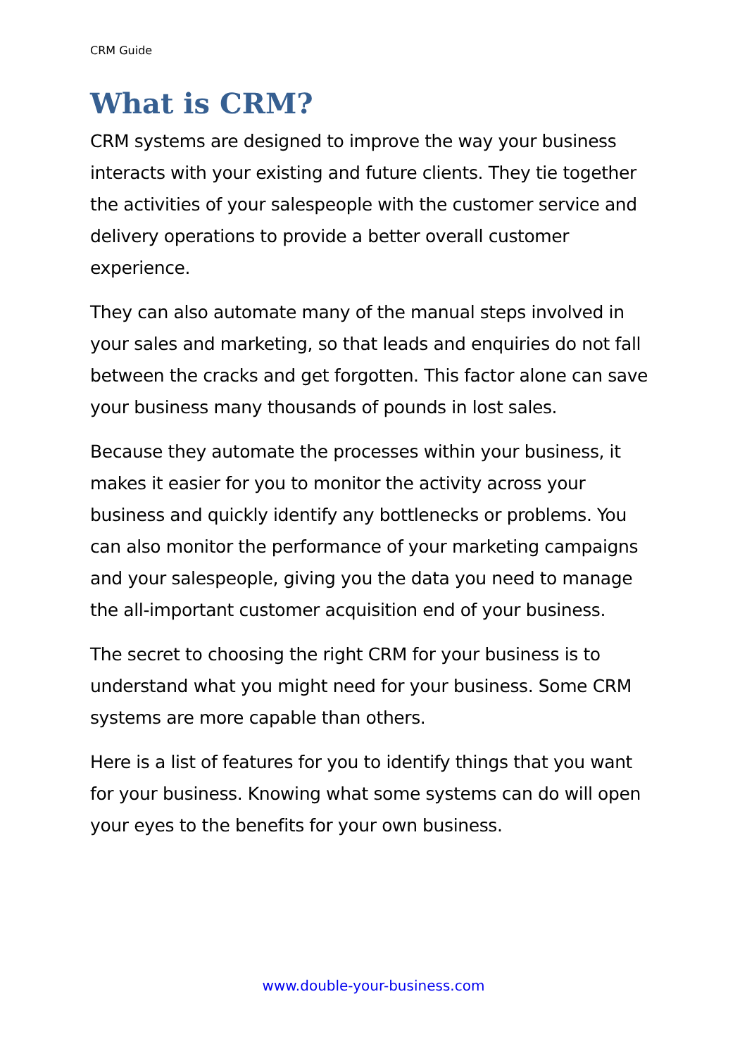CRM Guide
What is CRM?
CRM systems are designed to improve the way your business interacts with your existing and future clients. They tie together the activities of your salespeople with the customer service and delivery operations to provide a better overall customer experience.
They can also automate many of the manual steps involved in your sales and marketing, so that leads and enquiries do not fall between the cracks and get forgotten. This factor alone can save your business many thousands of pounds in lost sales.
Because they automate the processes within your business, it makes it easier for you to monitor the activity across your business and quickly identify any bottlenecks or problems. You can also monitor the performance of your marketing campaigns and your salespeople, giving you the data you need to manage the all-important customer acquisition end of your business.
The secret to choosing the right CRM for your business is to understand what you might need for your business. Some CRM systems are more capable than others.
Here is a list of features for you to identify things that you want for your business. Knowing what some systems can do will open your eyes to the benefits for your own business.
www.double-your-business.com